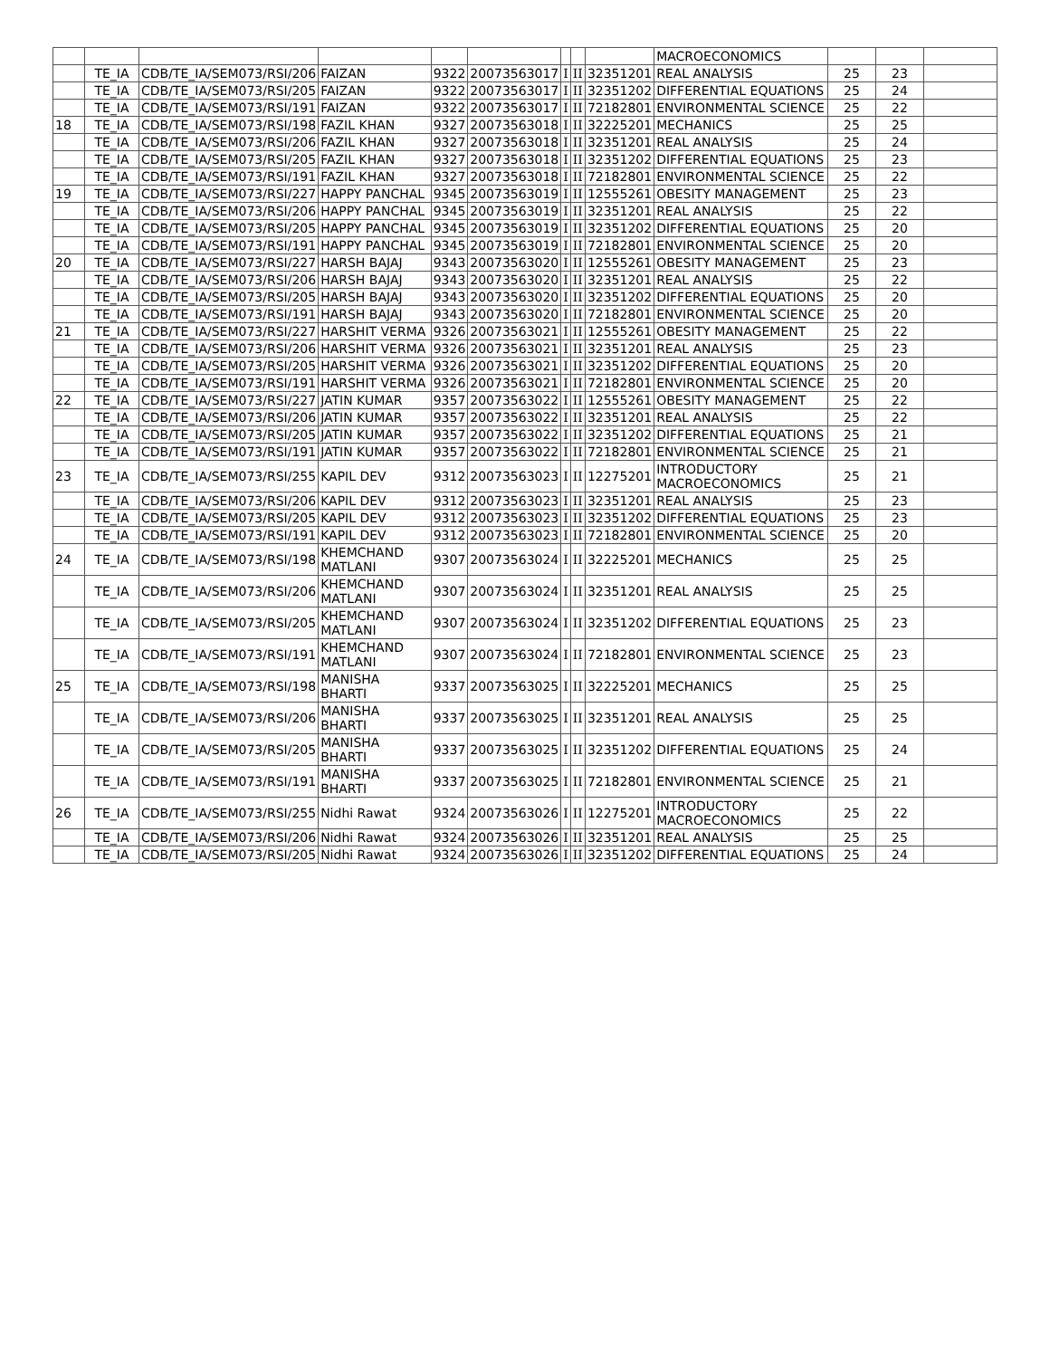| | | | | | | | | | MACROECONOMICS | | | |
| | TE_IA | CDB/TE_IA/SEM073/RSI/206 | FAIZAN | 9322 | 20073563017 | I | II | 32351201 | REAL ANALYSIS | 25 | 23 | |
| | TE_IA | CDB/TE_IA/SEM073/RSI/205 | FAIZAN | 9322 | 20073563017 | I | II | 32351202 | DIFFERENTIAL EQUATIONS | 25 | 24 | |
| | TE_IA | CDB/TE_IA/SEM073/RSI/191 | FAIZAN | 9322 | 20073563017 | I | II | 72182801 | ENVIRONMENTAL SCIENCE | 25 | 22 | |
| 18 | TE_IA | CDB/TE_IA/SEM073/RSI/198 | FAZIL KHAN | 9327 | 20073563018 | I | II | 32225201 | MECHANICS | 25 | 25 | |
| | TE_IA | CDB/TE_IA/SEM073/RSI/206 | FAZIL KHAN | 9327 | 20073563018 | I | II | 32351201 | REAL ANALYSIS | 25 | 24 | |
| | TE_IA | CDB/TE_IA/SEM073/RSI/205 | FAZIL KHAN | 9327 | 20073563018 | I | II | 32351202 | DIFFERENTIAL EQUATIONS | 25 | 23 | |
| | TE_IA | CDB/TE_IA/SEM073/RSI/191 | FAZIL KHAN | 9327 | 20073563018 | I | II | 72182801 | ENVIRONMENTAL SCIENCE | 25 | 22 | |
| 19 | TE_IA | CDB/TE_IA/SEM073/RSI/227 | HAPPY PANCHAL | 9345 | 20073563019 | I | II | 12555261 | OBESITY MANAGEMENT | 25 | 23 | |
| | TE_IA | CDB/TE_IA/SEM073/RSI/206 | HAPPY PANCHAL | 9345 | 20073563019 | I | II | 32351201 | REAL ANALYSIS | 25 | 22 | |
| | TE_IA | CDB/TE_IA/SEM073/RSI/205 | HAPPY PANCHAL | 9345 | 20073563019 | I | II | 32351202 | DIFFERENTIAL EQUATIONS | 25 | 20 | |
| | TE_IA | CDB/TE_IA/SEM073/RSI/191 | HAPPY PANCHAL | 9345 | 20073563019 | I | II | 72182801 | ENVIRONMENTAL SCIENCE | 25 | 20 | |
| 20 | TE_IA | CDB/TE_IA/SEM073/RSI/227 | HARSH BAJAJ | 9343 | 20073563020 | I | II | 12555261 | OBESITY MANAGEMENT | 25 | 23 | |
| | TE_IA | CDB/TE_IA/SEM073/RSI/206 | HARSH BAJAJ | 9343 | 20073563020 | I | II | 32351201 | REAL ANALYSIS | 25 | 22 | |
| | TE_IA | CDB/TE_IA/SEM073/RSI/205 | HARSH BAJAJ | 9343 | 20073563020 | I | II | 32351202 | DIFFERENTIAL EQUATIONS | 25 | 20 | |
| | TE_IA | CDB/TE_IA/SEM073/RSI/191 | HARSH BAJAJ | 9343 | 20073563020 | I | II | 72182801 | ENVIRONMENTAL SCIENCE | 25 | 20 | |
| 21 | TE_IA | CDB/TE_IA/SEM073/RSI/227 | HARSHIT VERMA | 9326 | 20073563021 | I | II | 12555261 | OBESITY MANAGEMENT | 25 | 22 | |
| | TE_IA | CDB/TE_IA/SEM073/RSI/206 | HARSHIT VERMA | 9326 | 20073563021 | I | II | 32351201 | REAL ANALYSIS | 25 | 23 | |
| | TE_IA | CDB/TE_IA/SEM073/RSI/205 | HARSHIT VERMA | 9326 | 20073563021 | I | II | 32351202 | DIFFERENTIAL EQUATIONS | 25 | 20 | |
| | TE_IA | CDB/TE_IA/SEM073/RSI/191 | HARSHIT VERMA | 9326 | 20073563021 | I | II | 72182801 | ENVIRONMENTAL SCIENCE | 25 | 20 | |
| 22 | TE_IA | CDB/TE_IA/SEM073/RSI/227 | JATIN KUMAR | 9357 | 20073563022 | I | II | 12555261 | OBESITY MANAGEMENT | 25 | 22 | |
| | TE_IA | CDB/TE_IA/SEM073/RSI/206 | JATIN KUMAR | 9357 | 20073563022 | I | II | 32351201 | REAL ANALYSIS | 25 | 22 | |
| | TE_IA | CDB/TE_IA/SEM073/RSI/205 | JATIN KUMAR | 9357 | 20073563022 | I | II | 32351202 | DIFFERENTIAL EQUATIONS | 25 | 21 | |
| | TE_IA | CDB/TE_IA/SEM073/RSI/191 | JATIN KUMAR | 9357 | 20073563022 | I | II | 72182801 | ENVIRONMENTAL SCIENCE | 25 | 21 | |
| 23 | TE_IA | CDB/TE_IA/SEM073/RSI/255 | KAPIL DEV | 9312 | 20073563023 | I | II | 12275201 | INTRODUCTORY MACROECONOMICS | 25 | 21 | |
| | TE_IA | CDB/TE_IA/SEM073/RSI/206 | KAPIL DEV | 9312 | 20073563023 | I | II | 32351201 | REAL ANALYSIS | 25 | 23 | |
| | TE_IA | CDB/TE_IA/SEM073/RSI/205 | KAPIL DEV | 9312 | 20073563023 | I | II | 32351202 | DIFFERENTIAL EQUATIONS | 25 | 23 | |
| | TE_IA | CDB/TE_IA/SEM073/RSI/191 | KAPIL DEV | 9312 | 20073563023 | I | II | 72182801 | ENVIRONMENTAL SCIENCE | 25 | 20 | |
| 24 | TE_IA | CDB/TE_IA/SEM073/RSI/198 | KHEMCHAND MATLANI | 9307 | 20073563024 | I | II | 32225201 | MECHANICS | 25 | 25 | |
| | TE_IA | CDB/TE_IA/SEM073/RSI/206 | KHEMCHAND MATLANI | 9307 | 20073563024 | I | II | 32351201 | REAL ANALYSIS | 25 | 25 | |
| | TE_IA | CDB/TE_IA/SEM073/RSI/205 | KHEMCHAND MATLANI | 9307 | 20073563024 | I | II | 32351202 | DIFFERENTIAL EQUATIONS | 25 | 23 | |
| | TE_IA | CDB/TE_IA/SEM073/RSI/191 | KHEMCHAND MATLANI | 9307 | 20073563024 | I | II | 72182801 | ENVIRONMENTAL SCIENCE | 25 | 23 | |
| 25 | TE_IA | CDB/TE_IA/SEM073/RSI/198 | MANISHA BHARTI | 9337 | 20073563025 | I | II | 32225201 | MECHANICS | 25 | 25 | |
| | TE_IA | CDB/TE_IA/SEM073/RSI/206 | MANISHA BHARTI | 9337 | 20073563025 | I | II | 32351201 | REAL ANALYSIS | 25 | 25 | |
| | TE_IA | CDB/TE_IA/SEM073/RSI/205 | MANISHA BHARTI | 9337 | 20073563025 | I | II | 32351202 | DIFFERENTIAL EQUATIONS | 25 | 24 | |
| | TE_IA | CDB/TE_IA/SEM073/RSI/191 | MANISHA BHARTI | 9337 | 20073563025 | I | II | 72182801 | ENVIRONMENTAL SCIENCE | 25 | 21 | |
| 26 | TE_IA | CDB/TE_IA/SEM073/RSI/255 | Nidhi Rawat | 9324 | 20073563026 | I | II | 12275201 | INTRODUCTORY MACROECONOMICS | 25 | 22 | |
| | TE_IA | CDB/TE_IA/SEM073/RSI/206 | Nidhi Rawat | 9324 | 20073563026 | I | II | 32351201 | REAL ANALYSIS | 25 | 25 | |
| | TE_IA | CDB/TE_IA/SEM073/RSI/205 | Nidhi Rawat | 9324 | 20073563026 | I | II | 32351202 | DIFFERENTIAL EQUATIONS | 25 | 24 | |